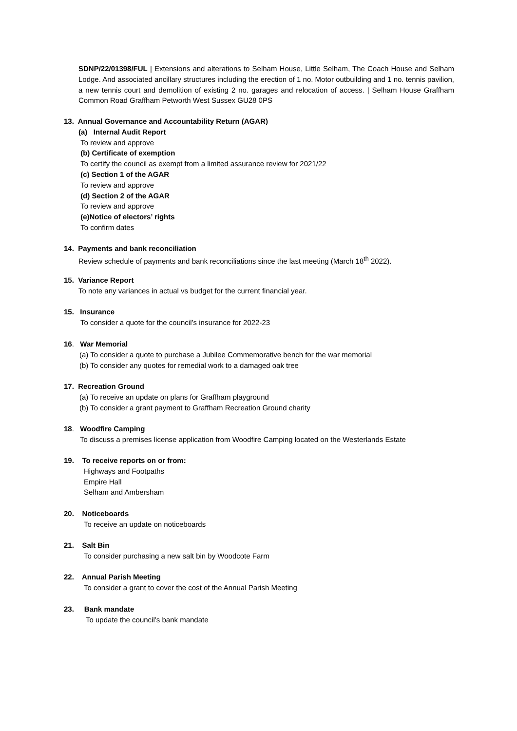SDNP/22/01398/FUL | Extensions and alterations to Selham House, Little Selham, The Coach House and Selham Lodge. And associated ancillary structures including the erection of 1 no. Motor outbuilding and 1 no. tennis pavilion, a new tennis court and demolition of existing 2 no. garages and relocation of access. | Selham House Graffham Common Road Graffham Petworth West Sussex GU28 0PS
13. Annual Governance and Accountability Return (AGAR)
(a) Internal Audit Report
To review and approve
(b) Certificate of exemption
To certify the council as exempt from a limited assurance review for 2021/22
(c) Section 1 of the AGAR
To review and approve
(d) Section 2 of the AGAR
To review and approve
(e)Notice of electors’ rights
To confirm dates
14. Payments and bank reconciliation
Review schedule of payments and bank reconciliations since the last meeting (March 18<sup>th</sup> 2022).
15. Variance Report
To note any variances in actual vs budget for the current financial year.
15. Insurance
To consider a quote for the council’s insurance for 2022-23
16. War Memorial
(a) To consider a quote to purchase a Jubilee Commemorative bench for the war memorial
(b) To consider any quotes for remedial work to a damaged oak tree
17. Recreation Ground
(a) To receive an update on plans for Graffham playground
(b) To consider a grant payment to Graffham Recreation Ground charity
18. Woodfire Camping
To discuss a premises license application from Woodfire Camping located on the Westerlands Estate
19. To receive reports on or from:
Highways and Footpaths
Empire Hall
Selham and Ambersham
20. Noticeboards
To receive an update on noticeboards
21. Salt Bin
To consider purchasing a new salt bin by Woodcote Farm
22. Annual Parish Meeting
To consider a grant to cover the cost of the Annual Parish Meeting
23. Bank mandate
To update the council’s bank mandate